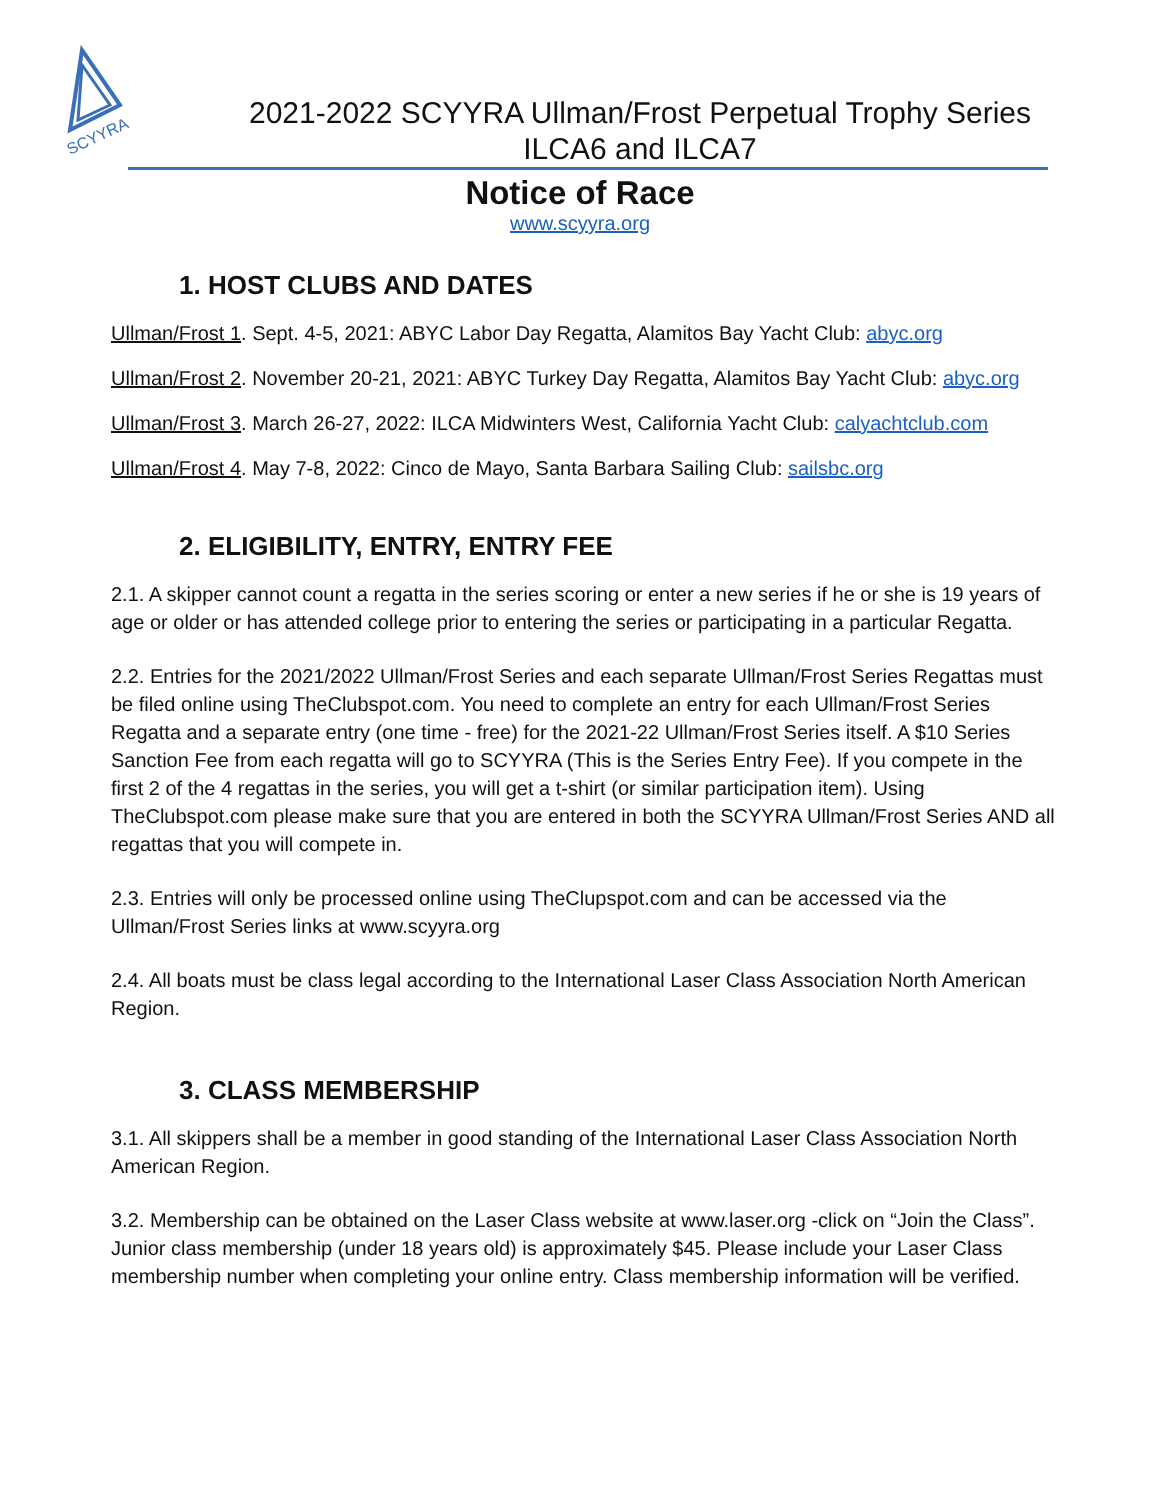SCYYRA
2021-2022 SCYYRA Ullman/Frost Perpetual Trophy Series
ILCA6 and ILCA7
Notice of Race
www.scyyra.org
1. HOST CLUBS AND DATES
Ullman/Frost 1. Sept. 4-5, 2021: ABYC Labor Day Regatta, Alamitos Bay Yacht Club: abyc.org
Ullman/Frost 2. November 20-21, 2021: ABYC Turkey Day Regatta, Alamitos Bay Yacht Club: abyc.org
Ullman/Frost 3. March 26-27, 2022: ILCA Midwinters West, California Yacht Club: calyachtclub.com
Ullman/Frost 4. May 7-8, 2022: Cinco de Mayo, Santa Barbara Sailing Club: sailsbc.org
2. ELIGIBILITY, ENTRY, ENTRY FEE
2.1. A skipper cannot count a regatta in the series scoring or enter a new series if he or she is 19 years of age or older or has attended college prior to entering the series or participating in a particular Regatta.
2.2. Entries for the 2021/2022 Ullman/Frost Series and each separate Ullman/Frost Series Regattas must be filed online using TheClubspot.com. You need to complete an entry for each Ullman/Frost Series Regatta and a separate entry (one time - free) for the 2021-22 Ullman/Frost Series itself. A $10 Series Sanction Fee from each regatta will go to SCYYRA (This is the Series Entry Fee). If you compete in the first 2 of the 4 regattas in the series, you will get a t-shirt (or similar participation item). Using TheClubspot.com please make sure that you are entered in both the SCYYRA Ullman/Frost Series AND all regattas that you will compete in.
2.3. Entries will only be processed online using TheClupspot.com and can be accessed via the Ullman/Frost Series links at www.scyyra.org
2.4. All boats must be class legal according to the International Laser Class Association North American Region.
3. CLASS MEMBERSHIP
3.1. All skippers shall be a member in good standing of the International Laser Class Association North American Region.
3.2. Membership can be obtained on the Laser Class website at www.laser.org -click on “Join the Class”. Junior class membership (under 18 years old) is approximately $45. Please include your Laser Class membership number when completing your online entry. Class membership information will be verified.